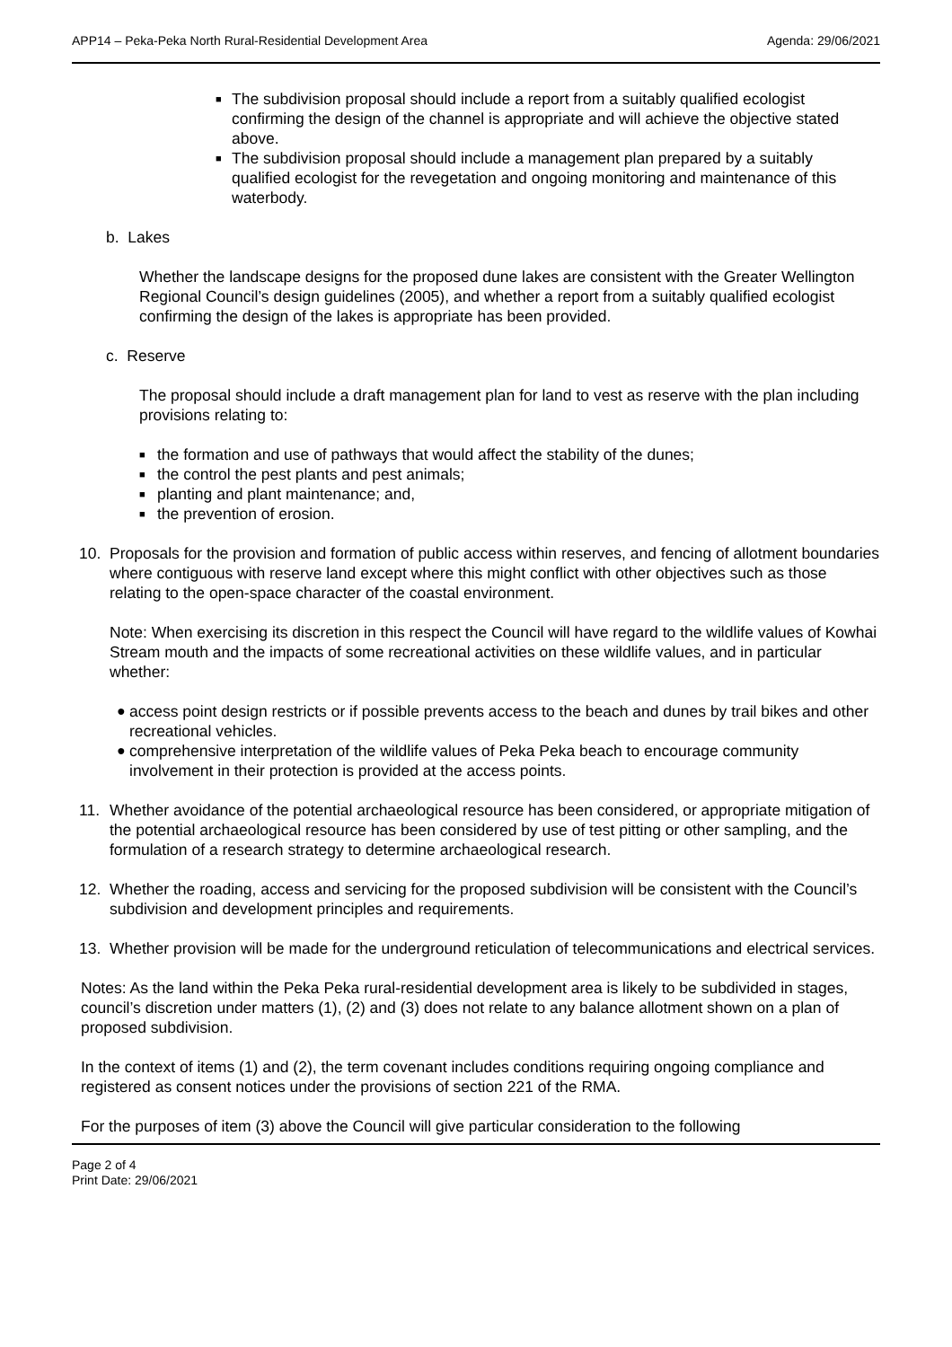APP14 – Peka-Peka North Rural-Residential Development Area Agenda: 29/06/2021
■
The subdivision proposal should include a report from a suitably qualified ecologist confirming the design of the channel is appropriate and will achieve the objective stated above.
■
The subdivision proposal should include a management plan prepared by a suitably qualified ecologist for the revegetation and ongoing monitoring and maintenance of this waterbody.
b. Lakes
Whether the landscape designs for the proposed dune lakes are consistent with the Greater Wellington Regional Council’s design guidelines (2005), and whether a report from a suitably qualified ecologist confirming the design of the lakes is appropriate has been provided.
c. Reserve
The proposal should include a draft management plan for land to vest as reserve with the plan including provisions relating to:
■
the formation and use of pathways that would affect the stability of the dunes;
■
the control the pest plants and pest animals;
■
planting and plant maintenance; and,
■
the prevention of erosion.
10. Proposals for the provision and formation of public access within reserves, and fencing of allotment boundaries where contiguous with reserve land except where this might conflict with other objectives such as those relating to the open-space character of the coastal environment.
Note: When exercising its discretion in this respect the Council will have regard to the wildlife values of Kowhai Stream mouth and the impacts of some recreational activities on these wildlife values, and in particular whether:
● access point design restricts or if possible prevents access to the beach and dunes by trail bikes and other recreational vehicles.
● comprehensive interpretation of the wildlife values of Peka Peka beach to encourage community involvement in their protection is provided at the access points.
11. Whether avoidance of the potential archaeological resource has been considered, or appropriate mitigation of the potential archaeological resource has been considered by use of test pitting or other sampling, and the formulation of a research strategy to determine archaeological research.
12. Whether the roading, access and servicing for the proposed subdivision will be consistent with the Council’s subdivision and development principles and requirements.
13. Whether provision will be made for the underground reticulation of telecommunications and electrical services.
Notes: As the land within the Peka Peka rural-residential development area is likely to be subdivided in stages, council’s discretion under matters (1), (2) and (3) does not relate to any balance allotment shown on a plan of proposed subdivision.
In the context of items (1) and (2), the term covenant includes conditions requiring ongoing compliance and registered as consent notices under the provisions of section 221 of the RMA.
For the purposes of item (3) above the Council will give particular consideration to the following
Page 2 of 4
Print Date: 29/06/2021